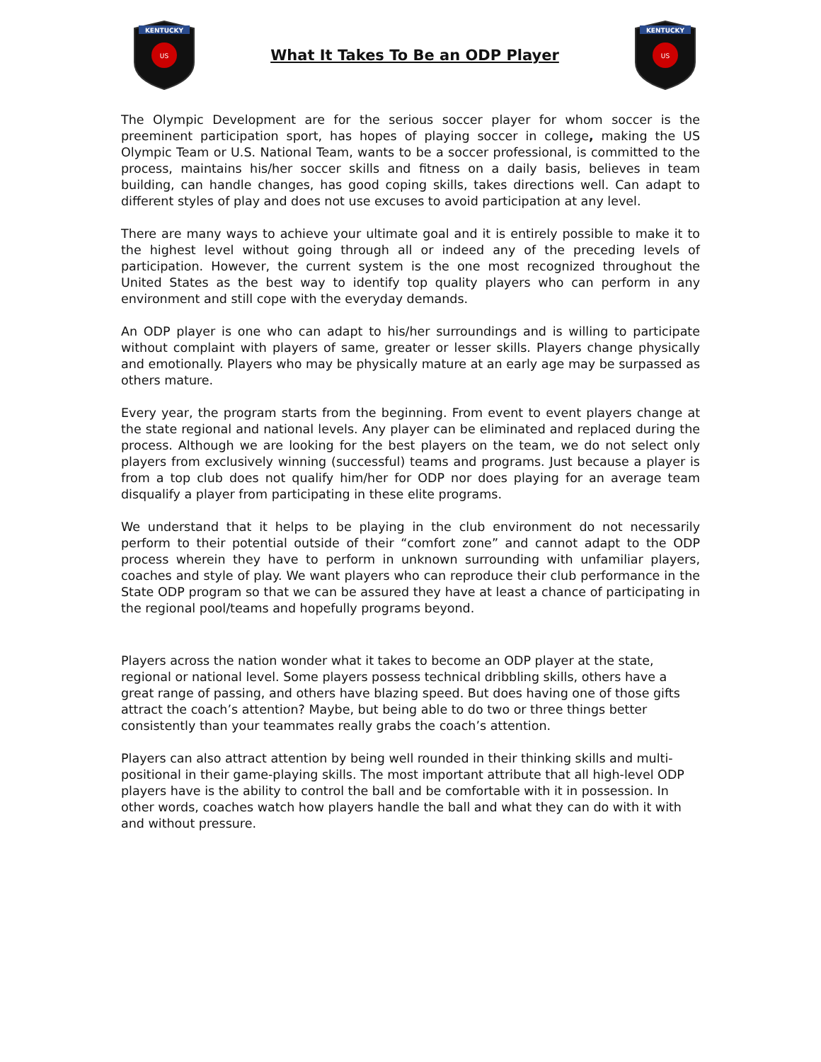KENTUCKY
US
What It Takes To Be an ODP Player
KENTUCKY
US
The Olympic Development are for the serious soccer player for whom soccer is the preeminent participation sport, has hopes of playing soccer in college, making the US Olympic Team or U.S. National Team, wants to be a soccer professional, is committed to the process, maintains his/her soccer skills and fitness on a daily basis, believes in team building, can handle changes, has good coping skills, takes directions well. Can adapt to different styles of play and does not use excuses to avoid participation at any level.
There are many ways to achieve your ultimate goal and it is entirely possible to make it to the highest level without going through all or indeed any of the preceding levels of participation. However, the current system is the one most recognized throughout the United States as the best way to identify top quality players who can perform in any environment and still cope with the everyday demands.
An ODP player is one who can adapt to his/her surroundings and is willing to participate without complaint with players of same, greater or lesser skills. Players change physically and emotionally. Players who may be physically mature at an early age may be surpassed as others mature.
Every year, the program starts from the beginning. From event to event players change at the state regional and national levels. Any player can be eliminated and replaced during the process. Although we are looking for the best players on the team, we do not select only players from exclusively winning (successful) teams and programs. Just because a player is from a top club does not qualify him/her for ODP nor does playing for an average team disqualify a player from participating in these elite programs.
We understand that it helps to be playing in the club environment do not necessarily perform to their potential outside of their “comfort zone” and cannot adapt to the ODP process wherein they have to perform in unknown surrounding with unfamiliar players, coaches and style of play. We want players who can reproduce their club performance in the State ODP program so that we can be assured they have at least a chance of participating in the regional pool/teams and hopefully programs beyond.
Players across the nation wonder what it takes to become an ODP player at the state, regional or national level. Some players possess technical dribbling skills, others have a great range of passing, and others have blazing speed. But does having one of those gifts attract the coach’s attention? Maybe, but being able to do two or three things better consistently than your teammates really grabs the coach’s attention.
Players can also attract attention by being well rounded in their thinking skills and multi-positional in their game-playing skills. The most important attribute that all high-level ODP players have is the ability to control the ball and be comfortable with it in possession. In other words, coaches watch how players handle the ball and what they can do with it with and without pressure.